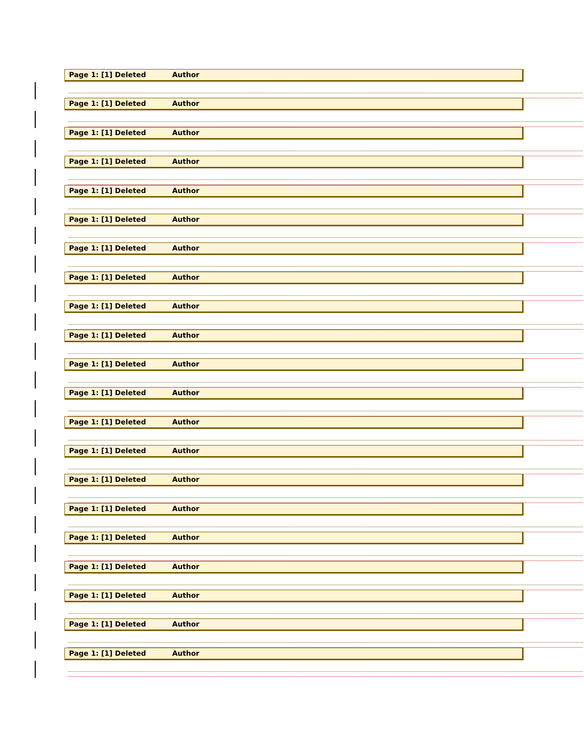Page 1: [1] Deleted Author
Page 1: [1] Deleted Author
Page 1: [1] Deleted Author
Page 1: [1] Deleted Author
Page 1: [1] Deleted Author
Page 1: [1] Deleted Author
Page 1: [1] Deleted Author
Page 1: [1] Deleted Author
Page 1: [1] Deleted Author
Page 1: [1] Deleted Author
Page 1: [1] Deleted Author
Page 1: [1] Deleted Author
Page 1: [1] Deleted Author
Page 1: [1] Deleted Author
Page 1: [1] Deleted Author
Page 1: [1] Deleted Author
Page 1: [1] Deleted Author
Page 1: [1] Deleted Author
Page 1: [1] Deleted Author
Page 1: [1] Deleted Author
Page 1: [1] Deleted Author